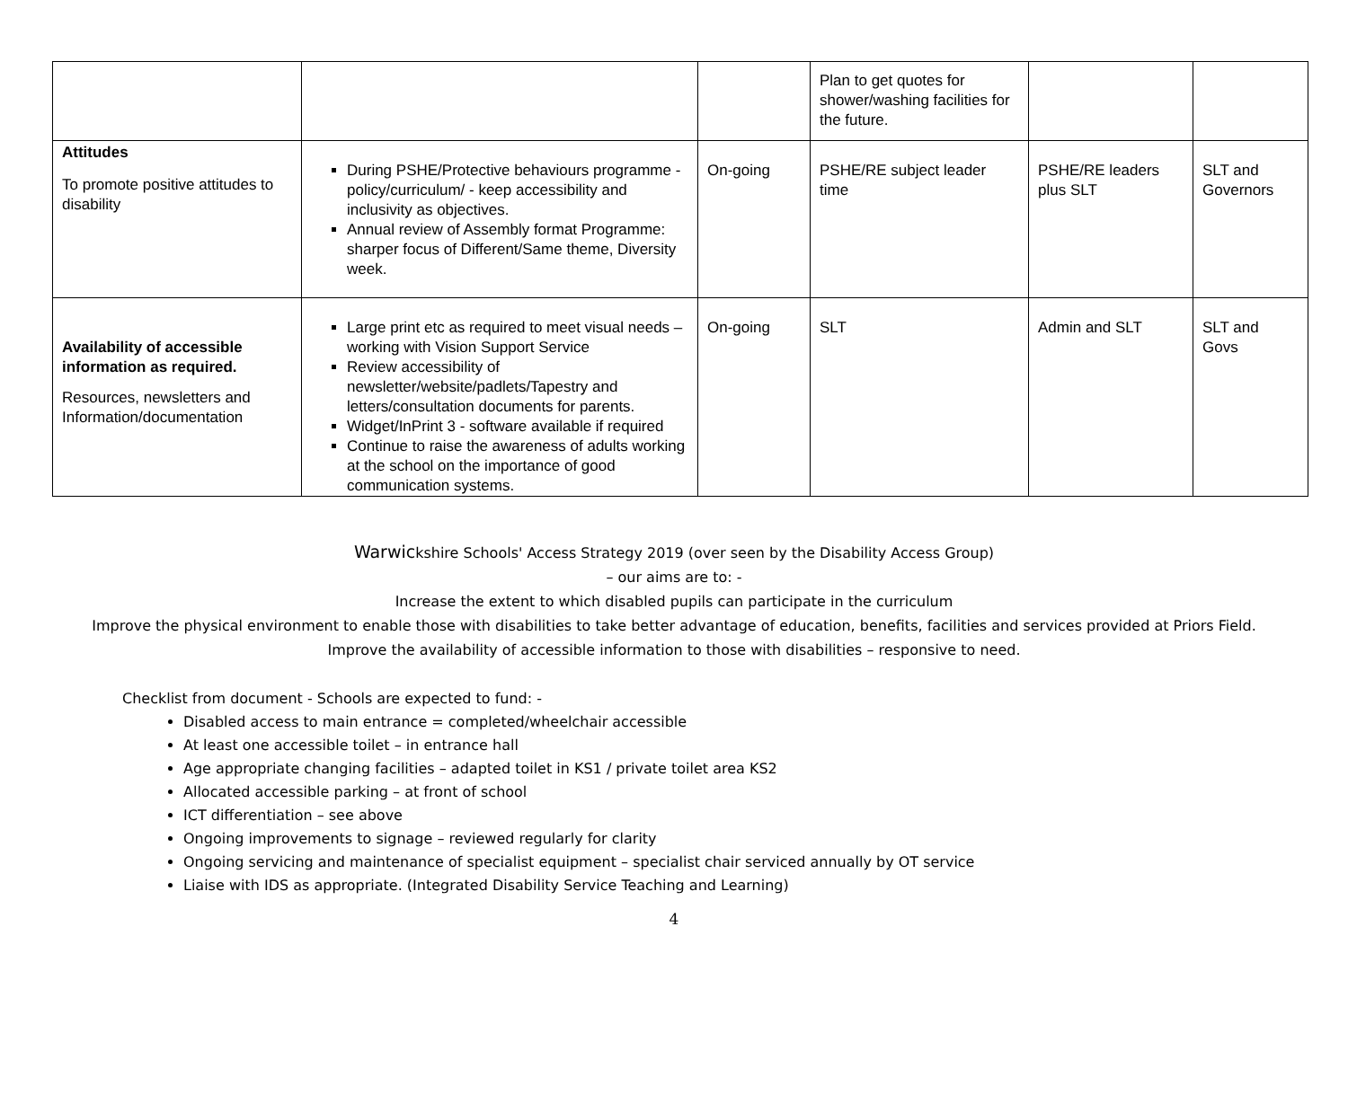| | | | Plan to get quotes for shower/washing facilities for the future. | | |
| Attitudes To promote positive attitudes to disability | During PSHE/Protective behaviours programme -policy/curriculum/ - keep accessibility and inclusivity as objectives. Annual review of Assembly format Programme: sharper focus of Different/Same theme, Diversity week. | On-going | PSHE/RE subject leader time | PSHE/RE leaders plus SLT | SLT and Governors |
| Availability of accessible information as required. Resources, newsletters and Information/documentation | Large print etc as required to meet visual needs – working with Vision Support Service Review accessibility of newsletter/website/padlets/Tapestry and letters/consultation documents for parents. Widget/InPrint 3 - software available if required Continue to raise the awareness of adults working at the school on the importance of good communication systems. | On-going | SLT | Admin and SLT | SLT and Govs |
Warwickshire Schools' Access Strategy 2019 (over seen by the Disability Access Group)
– our aims are to: -
Increase the extent to which disabled pupils can participate in the curriculum
Improve the physical environment to enable those with disabilities to take better advantage of education, benefits, facilities and services provided at Priors Field.
Improve the availability of accessible information to those with disabilities – responsive to need.
Checklist from document - Schools are expected to fund: -
Disabled access to main entrance = completed/wheelchair accessible
At least one accessible toilet – in entrance hall
Age appropriate changing facilities – adapted toilet in KS1 / private toilet area KS2
Allocated accessible parking – at front of school
ICT differentiation – see above
Ongoing improvements to signage – reviewed regularly for clarity
Ongoing servicing and maintenance of specialist equipment – specialist chair serviced annually by OT service
Liaise with IDS as appropriate. (Integrated Disability Service Teaching and Learning)
4